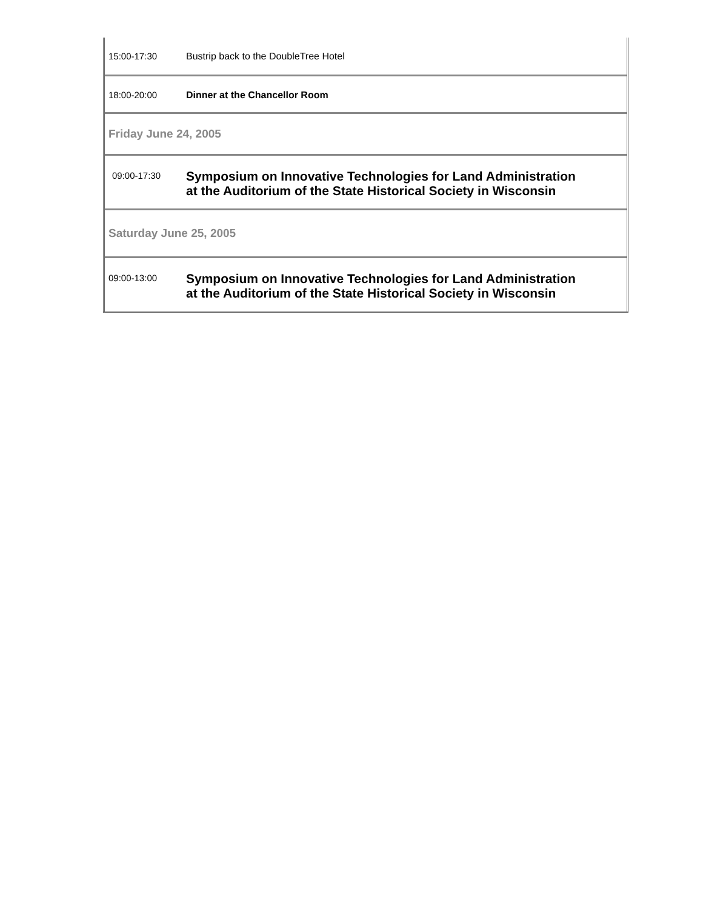| 15:00-17:30 | Bustrip back to the DoubleTree Hotel |
| 18:00-20:00 | Dinner at the Chancellor Room |
| Friday June 24, 2005 | |
| 09:00-17:30 | Symposium on Innovative Technologies for Land Administration at the Auditorium of the State Historical Society in Wisconsin |
| Saturday June 25, 2005 | |
| 09:00-13:00 | Symposium on Innovative Technologies for Land Administration at the Auditorium of the State Historical Society in Wisconsin |